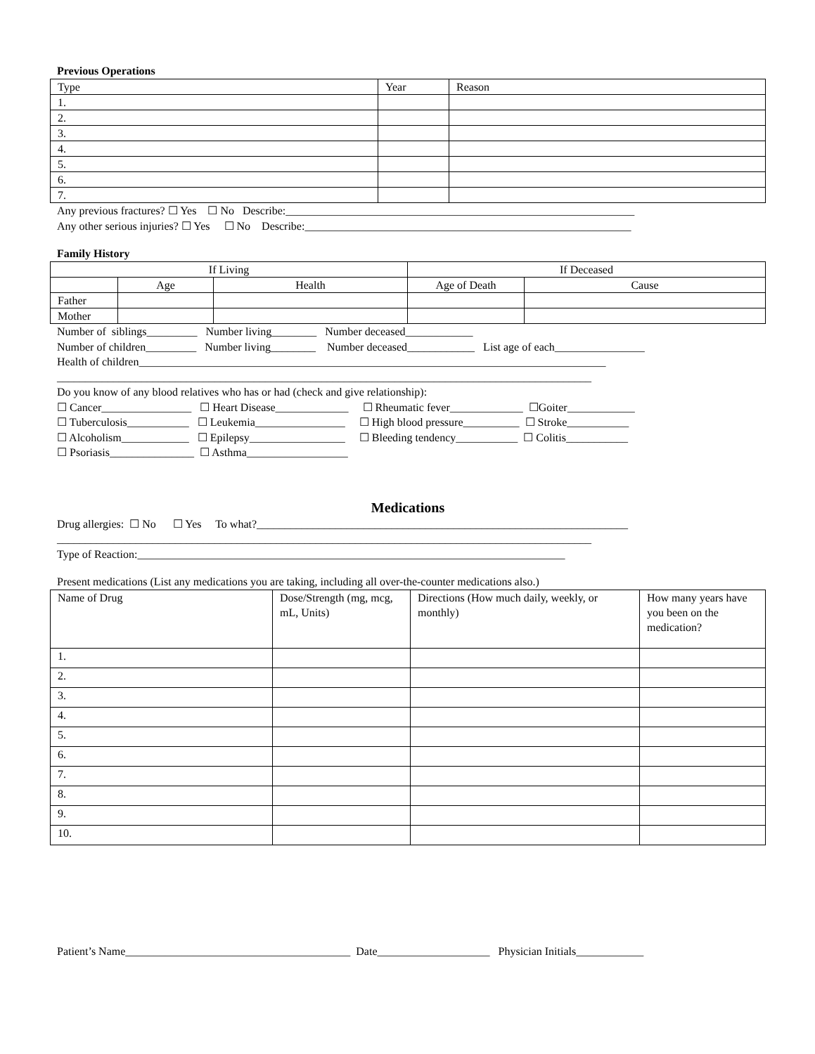Previous Operations
| Type | Year | Reason |
| --- | --- | --- |
| 1. | | |
| 2. | | |
| 3. | | |
| 4. | | |
| 5. | | |
| 6. | | |
| 7. | | |
Any previous fractures? ☐ Yes ☐ No Describe:______________________________________________________________
Any other serious injuries? ☐ Yes ☐ No Describe:__________________________________________________________
Family History
| If Living | | | If Deceased | |
| --- | --- | --- | --- | --- |
| | Age | Health | Age of Death | Cause |
| Father | | | | |
| Mother | | | | |
Number of siblings_________ Number living________ Number deceased____________
Number of children_________ Number living________ Number deceased____________ List age of each________________
Health of children___________________________________________________________________________________
_______________________________________________________________________________________________
Do you know of any blood relatives who has or had (check and give relationship):
☐ Cancer________________ ☐ Heart Disease_____________ ☐ Rheumatic fever_____________ ☐Goiter____________
☐ Tuberculosis___________ ☐ Leukemia________________ ☐ High blood pressure__________ ☐ Stroke___________
☐ Alcoholism____________ ☐ Epilepsy_________________ ☐ Bleeding tendency___________ ☐ Colitis___________
☐ Psoriasis_______________ ☐ Asthma__________________
Medications
Drug allergies: ☐ No ☐ Yes To what?__________________________________________________________________
_______________________________________________________________________________________________
Type of Reaction:____________________________________________________________________________
Present medications (List any medications you are taking, including all over-the-counter medications also.)
| Name of Drug | Dose/Strength (mg, mcg, mL, Units) | Directions (How much daily, weekly, or monthly) | How many years have you been on the medication? |
| --- | --- | --- | --- |
| 1. | | | |
| 2. | | | |
| 3. | | | |
| 4. | | | |
| 5. | | | |
| 6. | | | |
| 7. | | | |
| 8. | | | |
| 9. | | | |
| 10. | | | |
Patient’s Name________________________________________ Date____________________ Physician Initials____________